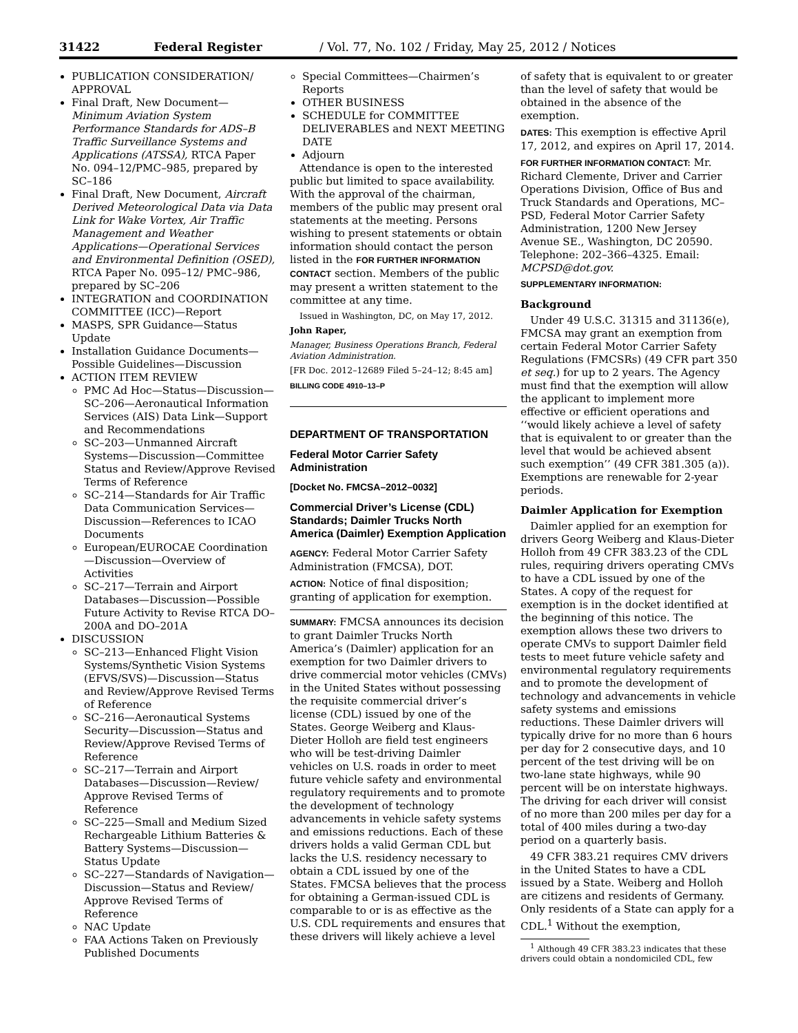31422 Federal Register / Vol. 77, No. 102 / Friday, May 25, 2012 / Notices
PUBLICATION CONSIDERATION/ APPROVAL
Final Draft, New Document—Minimum Aviation System Performance Standards for ADS–B Traffic Surveillance Systems and Applications (ATSSA), RTCA Paper No. 094–12/PMC–985, prepared by SC–186
Final Draft, New Document, Aircraft Derived Meteorological Data via Data Link for Wake Vortex, Air Traffic Management and Weather Applications—Operational Services and Environmental Definition (OSED), RTCA Paper No. 095–12/ PMC–986, prepared by SC–206
INTEGRATION and COORDINATION COMMITTEE (ICC)—Report
MASPS, SPR Guidance—Status Update
Installation Guidance Documents—Possible Guidelines—Discussion
ACTION ITEM REVIEW
PMC Ad Hoc—Status—Discussion—SC–206—Aeronautical Information Services (AIS) Data Link—Support and Recommendations
SC–203—Unmanned Aircraft Systems—Discussion—Committee Status and Review/Approve Revised Terms of Reference
SC–214—Standards for Air Traffic Data Communication Services—Discussion—References to ICAO Documents
European/EUROCAE Coordination—Discussion—Overview of Activities
SC–217—Terrain and Airport Databases—Discussion—Possible Future Activity to Revise RTCA DO–200A and DO–201A
DISCUSSION
SC–213—Enhanced Flight Vision Systems/Synthetic Vision Systems (EFVS/SVS)—Discussion—Status and Review/Approve Revised Terms of Reference
SC–216—Aeronautical Systems Security—Discussion—Status and Review/Approve Revised Terms of Reference
SC–217—Terrain and Airport Databases—Discussion—Review/ Approve Revised Terms of Reference
SC–225—Small and Medium Sized Rechargeable Lithium Batteries & Battery Systems—Discussion—Status Update
SC–227—Standards of Navigation—Discussion—Status and Review/ Approve Revised Terms of Reference
NAC Update
FAA Actions Taken on Previously Published Documents
Special Committees—Chairmen’s Reports
OTHER BUSINESS
SCHEDULE for COMMITTEE DELIVERABLES and NEXT MEETING DATE
Adjourn
Attendance is open to the interested public but limited to space availability. With the approval of the chairman, members of the public may present oral statements at the meeting. Persons wishing to present statements or obtain information should contact the person listed in the FOR FURTHER INFORMATION CONTACT section. Members of the public may present a written statement to the committee at any time.
Issued in Washington, DC, on May 17, 2012.
John Raper,
Manager, Business Operations Branch, Federal Aviation Administration.
[FR Doc. 2012–12689 Filed 5–24–12; 8:45 am]
BILLING CODE 4910–13–P
DEPARTMENT OF TRANSPORTATION
Federal Motor Carrier Safety Administration
[Docket No. FMCSA–2012–0032]
Commercial Driver’s License (CDL) Standards; Daimler Trucks North America (Daimler) Exemption Application
AGENCY: Federal Motor Carrier Safety Administration (FMCSA), DOT.
ACTION: Notice of final disposition; granting of application for exemption.
SUMMARY: FMCSA announces its decision to grant Daimler Trucks North America’s (Daimler) application for an exemption for two Daimler drivers to drive commercial motor vehicles (CMVs) in the United States without possessing the requisite commercial driver’s license (CDL) issued by one of the States. George Weiberg and Klaus-Dieter Holloh are field test engineers who will be test-driving Daimler vehicles on U.S. roads in order to meet future vehicle safety and environmental regulatory requirements and to promote the development of technology advancements in vehicle safety systems and emissions reductions. Each of these drivers holds a valid German CDL but lacks the U.S. residency necessary to obtain a CDL issued by one of the States. FMCSA believes that the process for obtaining a German-issued CDL is comparable to or is as effective as the U.S. CDL requirements and ensures that these drivers will likely achieve a level
of safety that is equivalent to or greater than the level of safety that would be obtained in the absence of the exemption.
DATES: This exemption is effective April 17, 2012, and expires on April 17, 2014.
FOR FURTHER INFORMATION CONTACT: Mr. Richard Clemente, Driver and Carrier Operations Division, Office of Bus and Truck Standards and Operations, MC–PSD, Federal Motor Carrier Safety Administration, 1200 New Jersey Avenue SE., Washington, DC 20590. Telephone: 202–366–4325. Email: MCPSD@dot.gov.
SUPPLEMENTARY INFORMATION:
Background
Under 49 U.S.C. 31315 and 31136(e), FMCSA may grant an exemption from certain Federal Motor Carrier Safety Regulations (FMCSRs) (49 CFR part 350 et seq.) for up to 2 years. The Agency must find that the exemption will allow the applicant to implement more effective or efficient operations and ‘‘would likely achieve a level of safety that is equivalent to or greater than the level that would be achieved absent such exemption’’ (49 CFR 381.305 (a)). Exemptions are renewable for 2-year periods.
Daimler Application for Exemption
Daimler applied for an exemption for drivers Georg Weiberg and Klaus-Dieter Holloh from 49 CFR 383.23 of the CDL rules, requiring drivers operating CMVs to have a CDL issued by one of the States. A copy of the request for exemption is in the docket identified at the beginning of this notice. The exemption allows these two drivers to operate CMVs to support Daimler field tests to meet future vehicle safety and environmental regulatory requirements and to promote the development of technology and advancements in vehicle safety systems and emissions reductions. These Daimler drivers will typically drive for no more than 6 hours per day for 2 consecutive days, and 10 percent of the test driving will be on two-lane state highways, while 90 percent will be on interstate highways. The driving for each driver will consist of no more than 200 miles per day for a total of 400 miles during a two-day period on a quarterly basis.
49 CFR 383.21 requires CMV drivers in the United States to have a CDL issued by a State. Weiberg and Holloh are citizens and residents of Germany. Only residents of a State can apply for a CDL.<sup>1</sup> Without the exemption,
<sup>1</sup> Although 49 CFR 383.23 indicates that these drivers could obtain a nondomiciled CDL, few